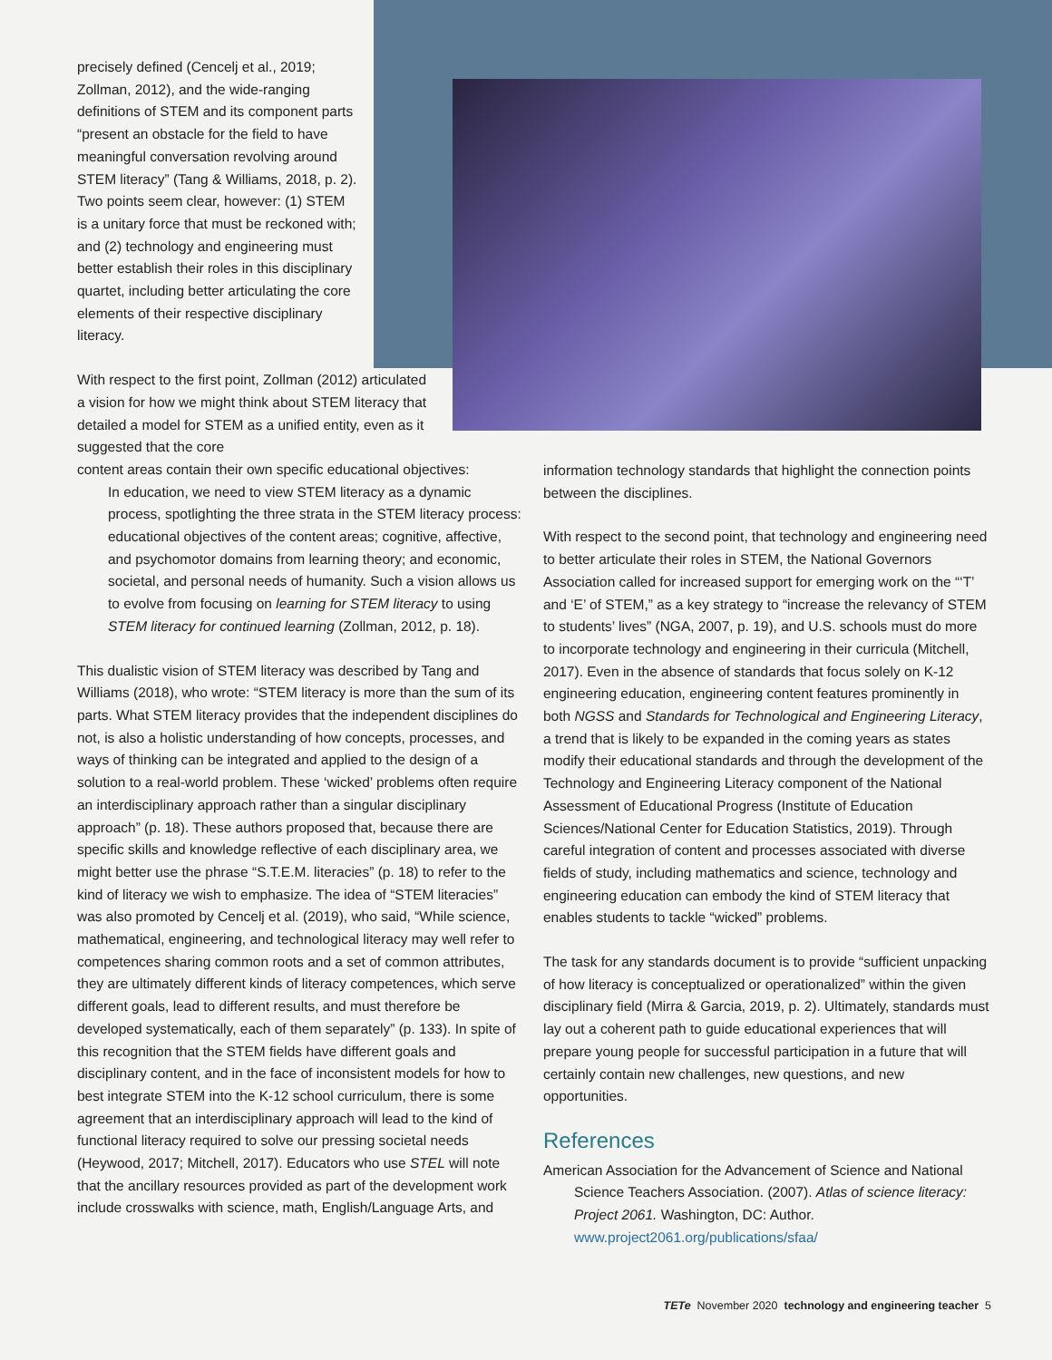precisely defined (Cencelj et al., 2019; Zollman, 2012), and the wide-ranging definitions of STEM and its component parts “present an obstacle for the field to have meaningful conversation revolving around STEM literacy” (Tang & Williams, 2018, p. 2). Two points seem clear, however: (1) STEM is a unitary force that must be reckoned with; and (2) technology and engineering must better establish their roles in this disciplinary quartet, including better articulating the core elements of their respective disciplinary literacy.
With respect to the first point, Zollman (2012) articulated a vision for how we might think about STEM literacy that detailed a model for STEM as a unified entity, even as it suggested that the core
content areas contain their own specific educational objectives:
In education, we need to view STEM literacy as a dynamic process, spotlighting the three strata in the STEM literacy process: educational objectives of the content areas; cognitive, affective, and psychomotor domains from learning theory; and economic, societal, and personal needs of humanity. Such a vision allows us to evolve from focusing on learning for STEM literacy to using STEM literacy for continued learning (Zollman, 2012, p. 18).
This dualistic vision of STEM literacy was described by Tang and Williams (2018), who wrote: “STEM literacy is more than the sum of its parts. What STEM literacy provides that the independent disciplines do not, is also a holistic understanding of how concepts, processes, and ways of thinking can be integrated and applied to the design of a solution to a real-world problem. These ‘wicked’ problems often require an interdisciplinary approach rather than a singular disciplinary approach” (p. 18). These authors proposed that, because there are specific skills and knowledge reflective of each disciplinary area, we might better use the phrase “S.T.E.M. literacies” (p. 18) to refer to the kind of literacy we wish to emphasize. The idea of “STEM literacies” was also promoted by Cencelj et al. (2019), who said, “While science, mathematical, engineering, and technological literacy may well refer to competences sharing common roots and a set of common attributes, they are ultimately different kinds of literacy competences, which serve different goals, lead to different results, and must therefore be developed systematically, each of them separately” (p. 133). In spite of this recognition that the STEM fields have different goals and disciplinary content, and in the face of inconsistent models for how to best integrate STEM into the K-12 school curriculum, there is some agreement that an interdisciplinary approach will lead to the kind of functional literacy required to solve our pressing societal needs (Heywood, 2017; Mitchell, 2017). Educators who use STEL will note that the ancillary resources provided as part of the development work include crosswalks with science, math, English/Language Arts, and
information technology standards that highlight the connection points between the disciplines.
With respect to the second point, that technology and engineering need to better articulate their roles in STEM, the National Governors Association called for increased support for emerging work on the “‘T’ and ‘E’ of STEM,” as a key strategy to “increase the relevancy of STEM to students’ lives” (NGA, 2007, p. 19), and U.S. schools must do more to incorporate technology and engineering in their curricula (Mitchell, 2017). Even in the absence of standards that focus solely on K-12 engineering education, engineering content features prominently in both NGSS and Standards for Technological and Engineering Literacy, a trend that is likely to be expanded in the coming years as states modify their educational standards and through the development of the Technology and Engineering Literacy component of the National Assessment of Educational Progress (Institute of Education Sciences/National Center for Education Statistics, 2019). Through careful integration of content and processes associated with diverse fields of study, including mathematics and science, technology and engineering education can embody the kind of STEM literacy that enables students to tackle “wicked” problems.
The task for any standards document is to provide “sufficient unpacking of how literacy is conceptualized or operationalized” within the given disciplinary field (Mirra & Garcia, 2019, p. 2). Ultimately, standards must lay out a coherent path to guide educational experiences that will prepare young people for successful participation in a future that will certainly contain new challenges, new questions, and new opportunities.
References
American Association for the Advancement of Science and National Science Teachers Association. (2007). Atlas of science literacy: Project 2061. Washington, DC: Author. www.project2061.org/publications/sfaa/
TETe November 2020 technology and engineering teacher 5